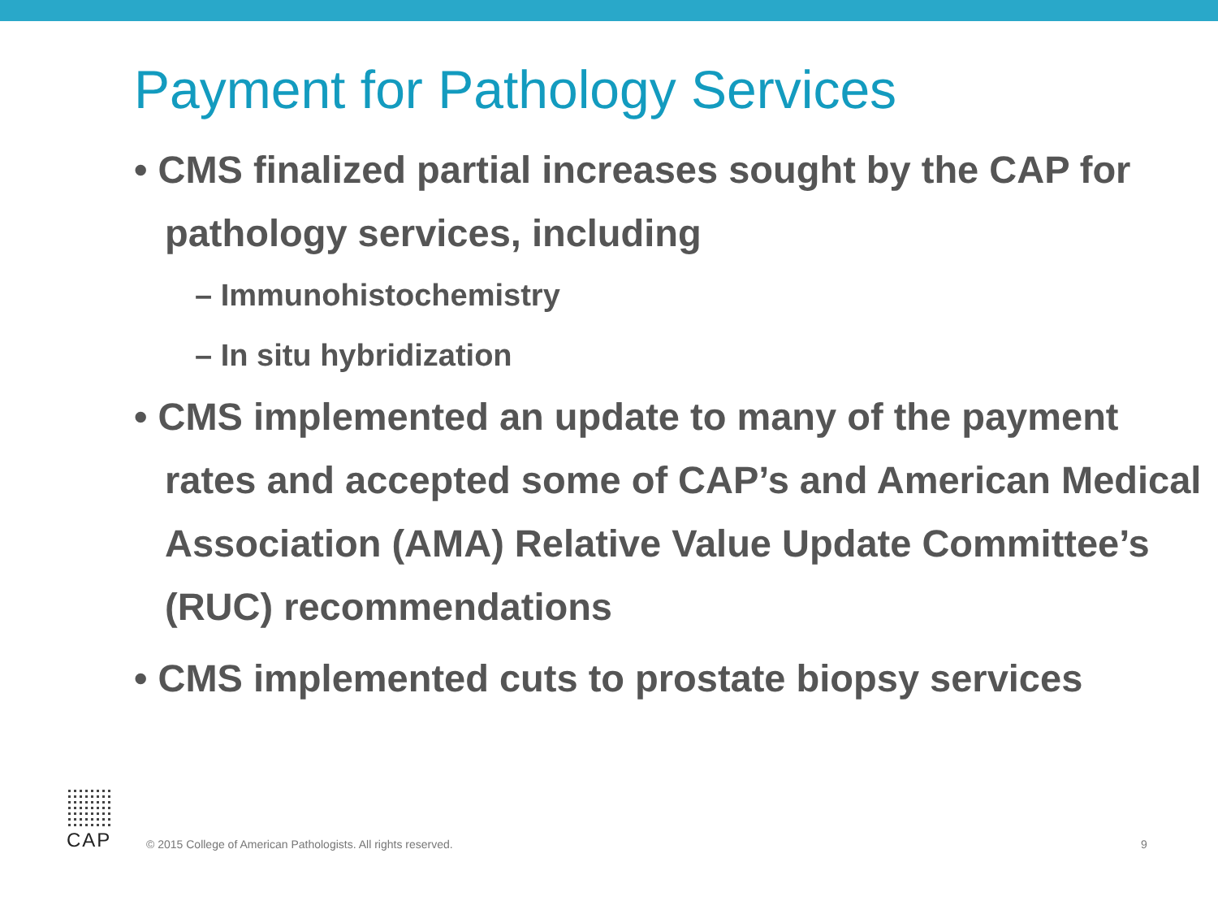Payment for Pathology Services
• CMS finalized partial increases sought by the CAP for pathology services, including
– Immunohistochemistry
– In situ hybridization
• CMS implemented an update to many of the payment rates and accepted some of CAP’s and American Medical Association (AMA) Relative Value Update Committee’s (RUC) recommendations
• CMS implemented cuts to prostate biopsy services
CAP
© 2015 College of American Pathologists. All rights reserved. 9